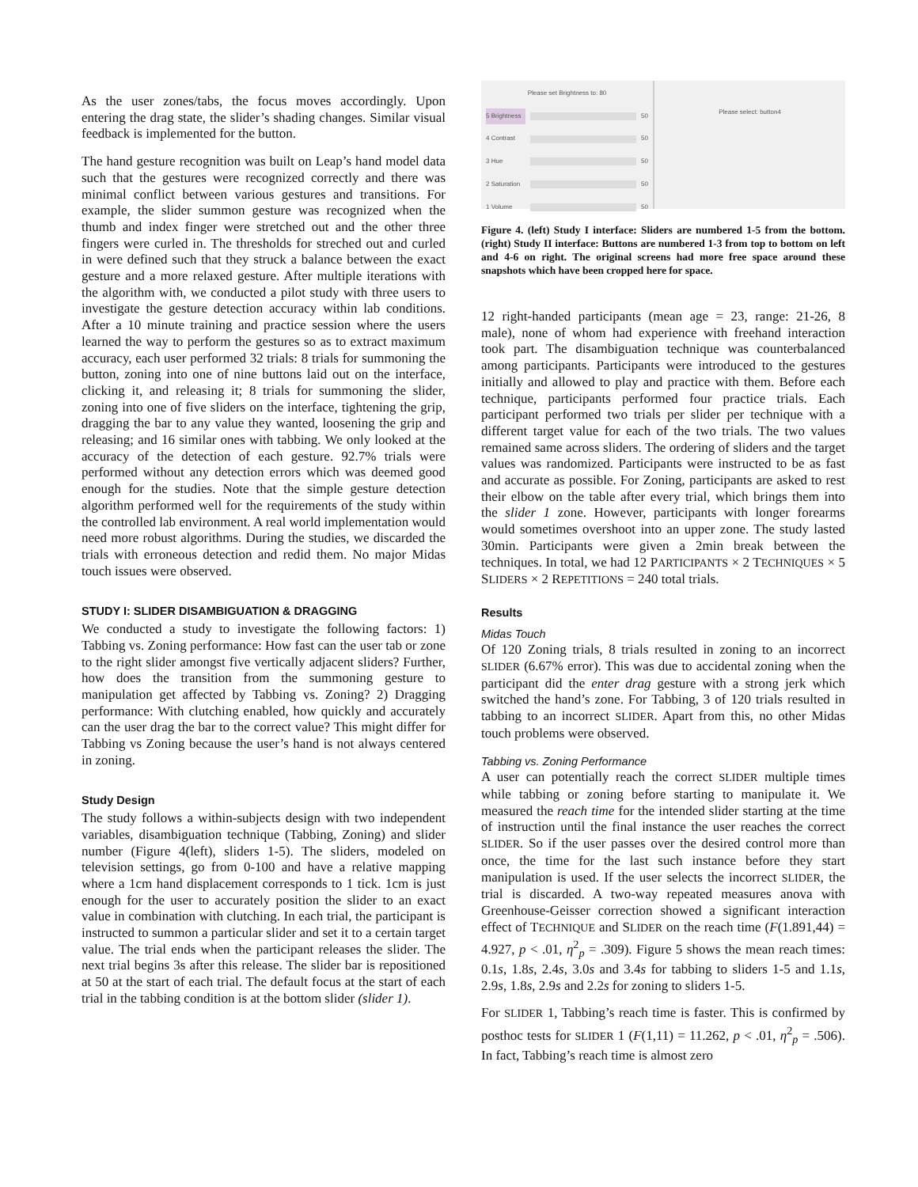As the user zones/tabs, the focus moves accordingly. Upon entering the drag state, the slider’s shading changes. Similar visual feedback is implemented for the button.
The hand gesture recognition was built on Leap’s hand model data such that the gestures were recognized correctly and there was minimal conflict between various gestures and transitions. For example, the slider summon gesture was recognized when the thumb and index finger were stretched out and the other three fingers were curled in. The thresholds for streched out and curled in were defined such that they struck a balance between the exact gesture and a more relaxed gesture. After multiple iterations with the algorithm with, we conducted a pilot study with three users to investigate the gesture detection accuracy within lab conditions. After a 10 minute training and practice session where the users learned the way to perform the gestures so as to extract maximum accuracy, each user performed 32 trials: 8 trials for summoning the button, zoning into one of nine buttons laid out on the interface, clicking it, and releasing it; 8 trials for summoning the slider, zoning into one of five sliders on the interface, tightening the grip, dragging the bar to any value they wanted, loosening the grip and releasing; and 16 similar ones with tabbing. We only looked at the accuracy of the detection of each gesture. 92.7% trials were performed without any detection errors which was deemed good enough for the studies. Note that the simple gesture detection algorithm performed well for the requirements of the study within the controlled lab environment. A real world implementation would need more robust algorithms. During the studies, we discarded the trials with erroneous detection and redid them. No major Midas touch issues were observed.
STUDY I: SLIDER DISAMBIGUATION & DRAGGING
We conducted a study to investigate the following factors: 1) Tabbing vs. Zoning performance: How fast can the user tab or zone to the right slider amongst five vertically adjacent sliders? Further, how does the transition from the summoning gesture to manipulation get affected by Tabbing vs. Zoning? 2) Dragging performance: With clutching enabled, how quickly and accurately can the user drag the bar to the correct value? This might differ for Tabbing vs Zoning because the user’s hand is not always centered in zoning.
Study Design
The study follows a within-subjects design with two independent variables, disambiguation technique (Tabbing, Zoning) and slider number (Figure 4(left), sliders 1-5). The sliders, modeled on television settings, go from 0-100 and have a relative mapping where a 1cm hand displacement corresponds to 1 tick. 1cm is just enough for the user to accurately position the slider to an exact value in combination with clutching. In each trial, the participant is instructed to summon a particular slider and set it to a certain target value. The trial ends when the participant releases the slider. The next trial begins 3s after this release. The slider bar is repositioned at 50 at the start of each trial. The default focus at the start of each trial in the tabbing condition is at the bottom slider (slider 1).
Please set Brightness to: 80
5 Brightness
50
4 Contrast
50
3 Hue
50
2 Saturation
50
1 Volume
50
Please select: button4
Figure 4. (left) Study I interface: Sliders are numbered 1-5 from the bottom. (right) Study II interface: Buttons are numbered 1-3 from top to bottom on left and 4-6 on right. The original screens had more free space around these snapshots which have been cropped here for space.
12 right-handed participants (mean age = 23, range: 21-26, 8 male), none of whom had experience with freehand interaction took part. The disambiguation technique was counterbalanced among participants. Participants were introduced to the gestures initially and allowed to play and practice with them. Before each technique, participants performed four practice trials. Each participant performed two trials per slider per technique with a different target value for each of the two trials. The two values remained same across sliders. The ordering of sliders and the target values was randomized. Participants were instructed to be as fast and accurate as possible. For Zoning, participants are asked to rest their elbow on the table after every trial, which brings them into the slider 1 zone. However, participants with longer forearms would sometimes overshoot into an upper zone. The study lasted 30min. Participants were given a 2min break between the techniques. In total, we had 12 PARTICIPANTS × 2 TECHNIQUES × 5 SLIDERS × 2 REPETITIONS = 240 total trials.
Results
Midas Touch
Of 120 Zoning trials, 8 trials resulted in zoning to an incorrect SLIDER (6.67% error). This was due to accidental zoning when the participant did the enter drag gesture with a strong jerk which switched the hand’s zone. For Tabbing, 3 of 120 trials resulted in tabbing to an incorrect SLIDER. Apart from this, no other Midas touch problems were observed.
Tabbing vs. Zoning Performance
A user can potentially reach the correct SLIDER multiple times while tabbing or zoning before starting to manipulate it. We measured the reach time for the intended slider starting at the time of instruction until the final instance the user reaches the correct SLIDER. So if the user passes over the desired control more than once, the time for the last such instance before they start manipulation is used. If the user selects the incorrect SLIDER, the trial is discarded. A two-way repeated measures anova with Greenhouse-Geisser correction showed a significant interaction effect of TECHNIQUE and SLIDER on the reach time (F(1.891,44) = 4.927, p < .01, η<sup>2</sup><sub>p</sub> = .309). Figure 5 shows the mean reach times: 0.1s, 1.8s, 2.4s, 3.0s and 3.4s for tabbing to sliders 1-5 and 1.1s, 2.9s, 1.8s, 2.9s and 2.2s for zoning to sliders 1-5.
For SLIDER 1, Tabbing’s reach time is faster. This is confirmed by posthoc tests for SLIDER 1 (F(1,11) = 11.262, p < .01, η<sup>2</sup><sub>p</sub> = .506). In fact, Tabbing’s reach time is almost zero